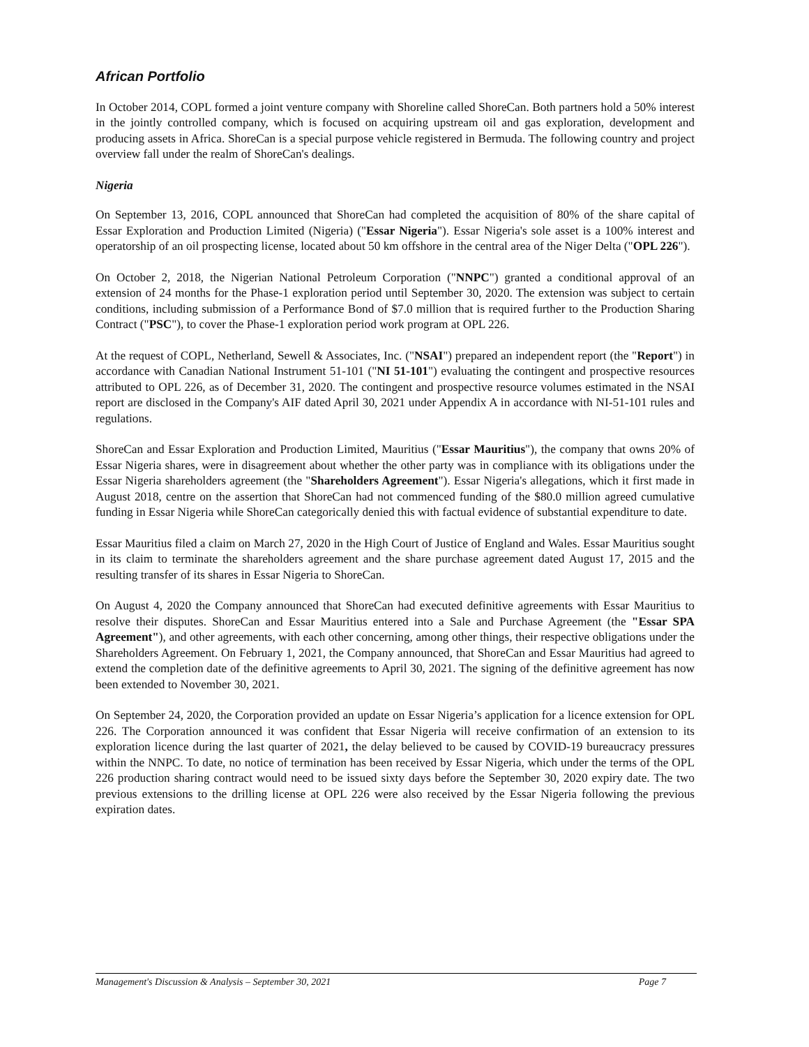African Portfolio
In October 2014, COPL formed a joint venture company with Shoreline called ShoreCan. Both partners hold a 50% interest in the jointly controlled company, which is focused on acquiring upstream oil and gas exploration, development and producing assets in Africa. ShoreCan is a special purpose vehicle registered in Bermuda. The following country and project overview fall under the realm of ShoreCan's dealings.
Nigeria
On September 13, 2016, COPL announced that ShoreCan had completed the acquisition of 80% of the share capital of Essar Exploration and Production Limited (Nigeria) ("Essar Nigeria"). Essar Nigeria's sole asset is a 100% interest and operatorship of an oil prospecting license, located about 50 km offshore in the central area of the Niger Delta ("OPL 226").
On October 2, 2018, the Nigerian National Petroleum Corporation ("NNPC") granted a conditional approval of an extension of 24 months for the Phase-1 exploration period until September 30, 2020. The extension was subject to certain conditions, including submission of a Performance Bond of $7.0 million that is required further to the Production Sharing Contract ("PSC"), to cover the Phase-1 exploration period work program at OPL 226.
At the request of COPL, Netherland, Sewell & Associates, Inc. ("NSAI") prepared an independent report (the "Report") in accordance with Canadian National Instrument 51-101 ("NI 51-101") evaluating the contingent and prospective resources attributed to OPL 226, as of December 31, 2020. The contingent and prospective resource volumes estimated in the NSAI report are disclosed in the Company's AIF dated April 30, 2021 under Appendix A in accordance with NI-51-101 rules and regulations.
ShoreCan and Essar Exploration and Production Limited, Mauritius ("Essar Mauritius"), the company that owns 20% of Essar Nigeria shares, were in disagreement about whether the other party was in compliance with its obligations under the Essar Nigeria shareholders agreement (the "Shareholders Agreement"). Essar Nigeria's allegations, which it first made in August 2018, centre on the assertion that ShoreCan had not commenced funding of the $80.0 million agreed cumulative funding in Essar Nigeria while ShoreCan categorically denied this with factual evidence of substantial expenditure to date.
Essar Mauritius filed a claim on March 27, 2020 in the High Court of Justice of England and Wales. Essar Mauritius sought in its claim to terminate the shareholders agreement and the share purchase agreement dated August 17, 2015 and the resulting transfer of its shares in Essar Nigeria to ShoreCan.
On August 4, 2020 the Company announced that ShoreCan had executed definitive agreements with Essar Mauritius to resolve their disputes. ShoreCan and Essar Mauritius entered into a Sale and Purchase Agreement (the "Essar SPA Agreement"), and other agreements, with each other concerning, among other things, their respective obligations under the Shareholders Agreement. On February 1, 2021, the Company announced, that ShoreCan and Essar Mauritius had agreed to extend the completion date of the definitive agreements to April 30, 2021. The signing of the definitive agreement has now been extended to November 30, 2021.
On September 24, 2020, the Corporation provided an update on Essar Nigeria’s application for a licence extension for OPL 226. The Corporation announced it was confident that Essar Nigeria will receive confirmation of an extension to its exploration licence during the last quarter of 2021, the delay believed to be caused by COVID-19 bureaucracy pressures within the NNPC. To date, no notice of termination has been received by Essar Nigeria, which under the terms of the OPL 226 production sharing contract would need to be issued sixty days before the September 30, 2020 expiry date. The two previous extensions to the drilling license at OPL 226 were also received by the Essar Nigeria following the previous expiration dates.
Management's Discussion & Analysis – September 30, 2021 Page 7